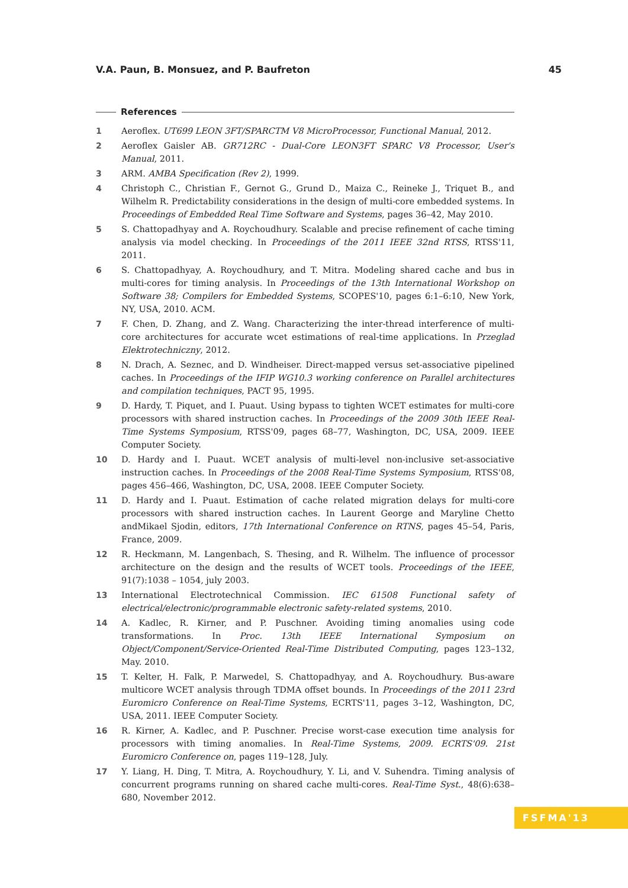V.A. Paun, B. Monsuez, and P. Baufreton 45
References
1 Aeroflex. UT699 LEON 3FT/SPARCTM V8 MicroProcessor, Functional Manual, 2012.
2 Aeroflex Gaisler AB. GR712RC - Dual-Core LEON3FT SPARC V8 Processor, User's Manual, 2011.
3 ARM. AMBA Specification (Rev 2), 1999.
4 Christoph C., Christian F., Gernot G., Grund D., Maiza C., Reineke J., Triquet B., and Wilhelm R. Predictability considerations in the design of multi-core embedded systems. In Proceedings of Embedded Real Time Software and Systems, pages 36–42, May 2010.
5 S. Chattopadhyay and A. Roychoudhury. Scalable and precise refinement of cache timing analysis via model checking. In Proceedings of the 2011 IEEE 32nd RTSS, RTSS'11, 2011.
6 S. Chattopadhyay, A. Roychoudhury, and T. Mitra. Modeling shared cache and bus in multi-cores for timing analysis. In Proceedings of the 13th International Workshop on Software 38; Compilers for Embedded Systems, SCOPES'10, pages 6:1–6:10, New York, NY, USA, 2010. ACM.
7 F. Chen, D. Zhang, and Z. Wang. Characterizing the inter-thread interference of multi-core architectures for accurate wcet estimations of real-time applications. In Przeglad Elektrotechniczny, 2012.
8 N. Drach, A. Seznec, and D. Windheiser. Direct-mapped versus set-associative pipelined caches. In Proceedings of the IFIP WG10.3 working conference on Parallel architectures and compilation techniques, PACT 95, 1995.
9 D. Hardy, T. Piquet, and I. Puaut. Using bypass to tighten WCET estimates for multi-core processors with shared instruction caches. In Proceedings of the 2009 30th IEEE Real-Time Systems Symposium, RTSS'09, pages 68–77, Washington, DC, USA, 2009. IEEE Computer Society.
10 D. Hardy and I. Puaut. WCET analysis of multi-level non-inclusive set-associative instruction caches. In Proceedings of the 2008 Real-Time Systems Symposium, RTSS'08, pages 456–466, Washington, DC, USA, 2008. IEEE Computer Society.
11 D. Hardy and I. Puaut. Estimation of cache related migration delays for multi-core processors with shared instruction caches. In Laurent George and Maryline Chetto andMikael Sjodin, editors, 17th International Conference on RTNS, pages 45–54, Paris, France, 2009.
12 R. Heckmann, M. Langenbach, S. Thesing, and R. Wilhelm. The influence of processor architecture on the design and the results of WCET tools. Proceedings of the IEEE, 91(7):1038 – 1054, july 2003.
13 International Electrotechnical Commission. IEC 61508 Functional safety of electrical/electronic/programmable electronic safety-related systems, 2010.
14 A. Kadlec, R. Kirner, and P. Puschner. Avoiding timing anomalies using code transformations. In Proc. 13th IEEE International Symposium on Object/Component/Service-Oriented Real-Time Distributed Computing, pages 123–132, May. 2010.
15 T. Kelter, H. Falk, P. Marwedel, S. Chattopadhyay, and A. Roychoudhury. Bus-aware multicore WCET analysis through TDMA offset bounds. In Proceedings of the 2011 23rd Euromicro Conference on Real-Time Systems, ECRTS'11, pages 3–12, Washington, DC, USA, 2011. IEEE Computer Society.
16 R. Kirner, A. Kadlec, and P. Puschner. Precise worst-case execution time analysis for processors with timing anomalies. In Real-Time Systems, 2009. ECRTS'09. 21st Euromicro Conference on, pages 119–128, July.
17 Y. Liang, H. Ding, T. Mitra, A. Roychoudhury, Y. Li, and V. Suhendra. Timing analysis of concurrent programs running on shared cache multi-cores. Real-Time Syst., 48(6):638–680, November 2012.
FSFMA'13